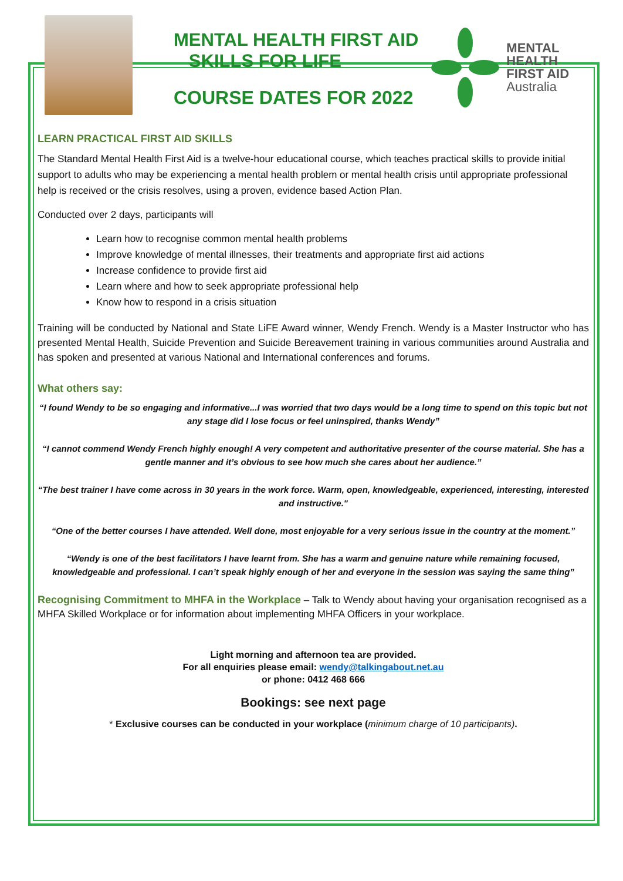MENTAL HEALTH FIRST AID
SKILLS FOR LIFE
COURSE DATES FOR 2022
MENTAL
HEALTH
FIRST AID
Australia
LEARN PRACTICAL FIRST AID SKILLS
The Standard Mental Health First Aid is a twelve-hour educational course, which teaches practical skills to provide initial support to adults who may be experiencing a mental health problem or mental health crisis until appropriate professional help is received or the crisis resolves, using a proven, evidence based Action Plan.
Conducted over 2 days, participants will
Learn how to recognise common mental health problems
Improve knowledge of mental illnesses, their treatments and appropriate first aid actions
Increase confidence to provide first aid
Learn where and how to seek appropriate professional help
Know how to respond in a crisis situation
Training will be conducted by National and State LiFE Award winner, Wendy French. Wendy is a Master Instructor who has presented Mental Health, Suicide Prevention and Suicide Bereavement training in various communities around Australia and has spoken and presented at various National and International conferences and forums.
What others say:
“I found Wendy to be so engaging and informative...I was worried that two days would be a long time to spend on this topic but not any stage did I lose focus or feel uninspired, thanks Wendy”
“I cannot commend Wendy French highly enough! A very competent and authoritative presenter of the course material. She has a gentle manner and it’s obvious to see how much she cares about her audience.”
“The best trainer I have come across in 30 years in the work force. Warm, open, knowledgeable, experienced, interesting, interested and instructive."
“One of the better courses I have attended. Well done, most enjoyable for a very serious issue in the country at the moment.”
“Wendy is one of the best facilitators I have learnt from. She has a warm and genuine nature while remaining focused, knowledgeable and professional. I can’t speak highly enough of her and everyone in the session was saying the same thing”
Recognising Commitment to MHFA in the Workplace – Talk to Wendy about having your organisation recognised as a MHFA Skilled Workplace or for information about implementing MHFA Officers in your workplace.
Light morning and afternoon tea are provided.
For all enquiries please email: wendy@talkingabout.net.au
or phone: 0412 468 666
Bookings: see next page
* Exclusive courses can be conducted in your workplace (minimum charge of 10 participants).